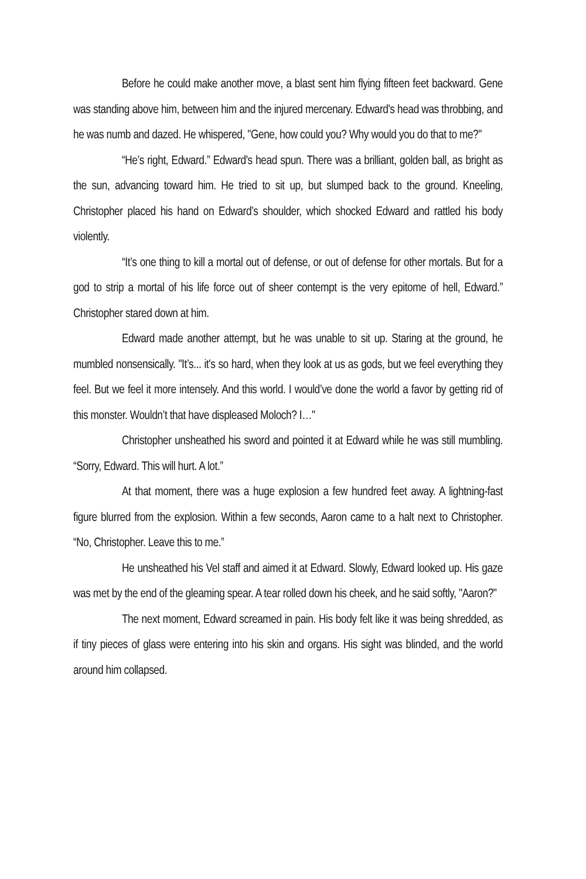Before he could make another move, a blast sent him flying fifteen feet backward. Gene was standing above him, between him and the injured mercenary. Edward's head was throbbing, and he was numb and dazed. He whispered, "Gene, how could you? Why would you do that to me?"
“He’s right, Edward.” Edward's head spun. There was a brilliant, golden ball, as bright as the sun, advancing toward him. He tried to sit up, but slumped back to the ground. Kneeling, Christopher placed his hand on Edward’s shoulder, which shocked Edward and rattled his body violently.
“It’s one thing to kill a mortal out of defense, or out of defense for other mortals. But for a god to strip a mortal of his life force out of sheer contempt is the very epitome of hell, Edward.” Christopher stared down at him.
Edward made another attempt, but he was unable to sit up. Staring at the ground, he mumbled nonsensically. "It’s... it's so hard, when they look at us as gods, but we feel everything they feel. But we feel it more intensely. And this world. I would’ve done the world a favor by getting rid of this monster. Wouldn’t that have displeased Moloch? I…"
Christopher unsheathed his sword and pointed it at Edward while he was still mumbling. “Sorry, Edward. This will hurt. A lot.”
At that moment, there was a huge explosion a few hundred feet away. A lightning-fast figure blurred from the explosion. Within a few seconds, Aaron came to a halt next to Christopher. “No, Christopher. Leave this to me.”
He unsheathed his Vel staff and aimed it at Edward. Slowly, Edward looked up. His gaze was met by the end of the gleaming spear. A tear rolled down his cheek, and he said softly, "Aaron?"
The next moment, Edward screamed in pain. His body felt like it was being shredded, as if tiny pieces of glass were entering into his skin and organs. His sight was blinded, and the world around him collapsed.